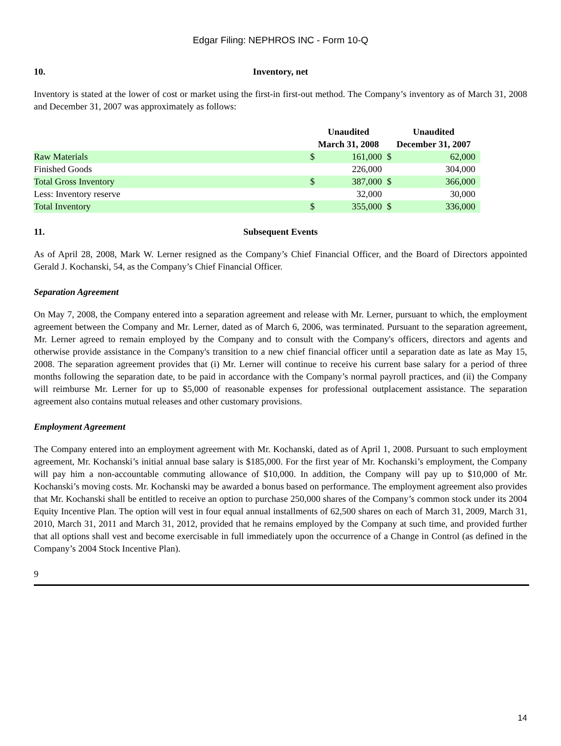Edgar Filing: NEPHROS INC - Form 10-Q
10. Inventory, net
Inventory is stated at the lower of cost or market using the first-in first-out method. The Company’s inventory as of March 31, 2008 and December 31, 2007 was approximately as follows:
| | Unaudited March 31, 2008 | | Unaudited December 31, 2007 | |
| --- | --- | --- | --- | --- |
| Raw Materials | $ | 161,000 | $ | 62,000 |
| Finished Goods | | 226,000 | | 304,000 |
| Total Gross Inventory | $ | 387,000 | $ | 366,000 |
| Less: Inventory reserve | | 32,000 | | 30,000 |
| Total Inventory | $ | 355,000 | $ | 336,000 |
11. Subsequent Events
As of April 28, 2008, Mark W. Lerner resigned as the Company’s Chief Financial Officer, and the Board of Directors appointed Gerald J. Kochanski, 54, as the Company’s Chief Financial Officer.
Separation Agreement
On May 7, 2008, the Company entered into a separation agreement and release with Mr. Lerner, pursuant to which, the employment agreement between the Company and Mr. Lerner, dated as of March 6, 2006, was terminated. Pursuant to the separation agreement, Mr. Lerner agreed to remain employed by the Company and to consult with the Company's officers, directors and agents and otherwise provide assistance in the Company's transition to a new chief financial officer until a separation date as late as May 15, 2008. The separation agreement provides that (i) Mr. Lerner will continue to receive his current base salary for a period of three months following the separation date, to be paid in accordance with the Company’s normal payroll practices, and (ii) the Company will reimburse Mr. Lerner for up to $5,000 of reasonable expenses for professional outplacement assistance. The separation agreement also contains mutual releases and other customary provisions.
Employment Agreement
The Company entered into an employment agreement with Mr. Kochanski, dated as of April 1, 2008. Pursuant to such employment agreement, Mr. Kochanski’s initial annual base salary is $185,000. For the first year of Mr. Kochanski’s employment, the Company will pay him a non-accountable commuting allowance of $10,000. In addition, the Company will pay up to $10,000 of Mr. Kochanski’s moving costs. Mr. Kochanski may be awarded a bonus based on performance. The employment agreement also provides that Mr. Kochanski shall be entitled to receive an option to purchase 250,000 shares of the Company’s common stock under its 2004 Equity Incentive Plan. The option will vest in four equal annual installments of 62,500 shares on each of March 31, 2009, March 31, 2010, March 31, 2011 and March 31, 2012, provided that he remains employed by the Company at such time, and provided further that all options shall vest and become exercisable in full immediately upon the occurrence of a Change in Control (as defined in the Company’s 2004 Stock Incentive Plan).
9
14